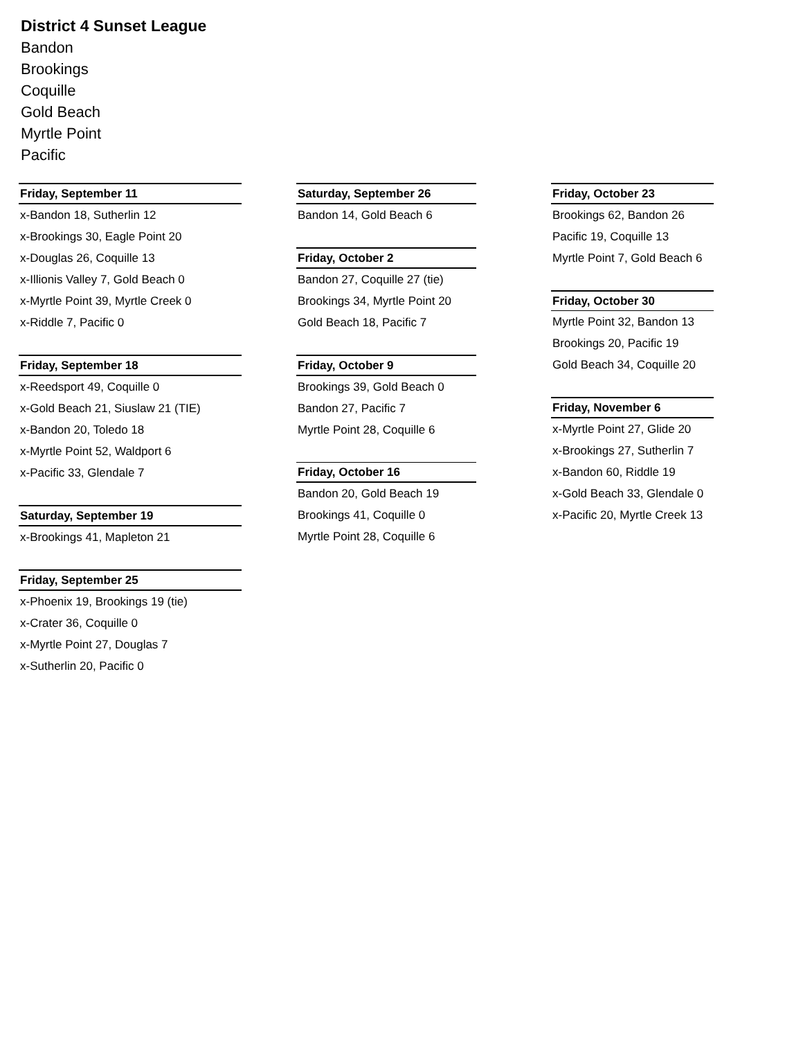District 4 Sunset League
Bandon
Brookings
Coquille
Gold Beach
Myrtle Point
Pacific
Friday, September 11
x-Bandon 18, Sutherlin 12
x-Brookings 30, Eagle Point 20
x-Douglas 26, Coquille 13
x-Illionis Valley 7, Gold Beach 0
x-Myrtle Point 39, Myrtle Creek 0
x-Riddle 7, Pacific 0
Friday, September 18
x-Reedsport 49, Coquille 0
x-Gold Beach 21, Siuslaw 21 (TIE)
x-Bandon 20, Toledo 18
x-Myrtle Point 52, Waldport 6
x-Pacific 33, Glendale 7
Saturday, September 19
x-Brookings 41, Mapleton 21
Friday, September 25
x-Phoenix 19, Brookings 19 (tie)
x-Crater 36, Coquille 0
x-Myrtle Point 27, Douglas 7
x-Sutherlin 20, Pacific 0
Saturday, September 26
Bandon 14, Gold Beach 6
Friday, October 2
Bandon 27, Coquille 27 (tie)
Brookings 34, Myrtle Point 20
Gold Beach 18, Pacific 7
Friday, October 9
Brookings 39, Gold Beach 0
Bandon 27, Pacific 7
Myrtle Point 28, Coquille 6
Friday, October 16
Bandon 20, Gold Beach 19
Brookings 41, Coquille 0
Myrtle Point 28, Coquille 6
Friday, October 23
Brookings 62, Bandon 26
Pacific 19, Coquille 13
Myrtle Point 7, Gold Beach 6
Friday, October 30
Myrtle Point 32, Bandon 13
Brookings 20, Pacific 19
Gold Beach 34, Coquille 20
Friday, November 6
x-Myrtle Point 27, Glide 20
x-Brookings 27, Sutherlin 7
x-Bandon 60, Riddle 19
x-Gold Beach 33, Glendale 0
x-Pacific 20, Myrtle Creek 13